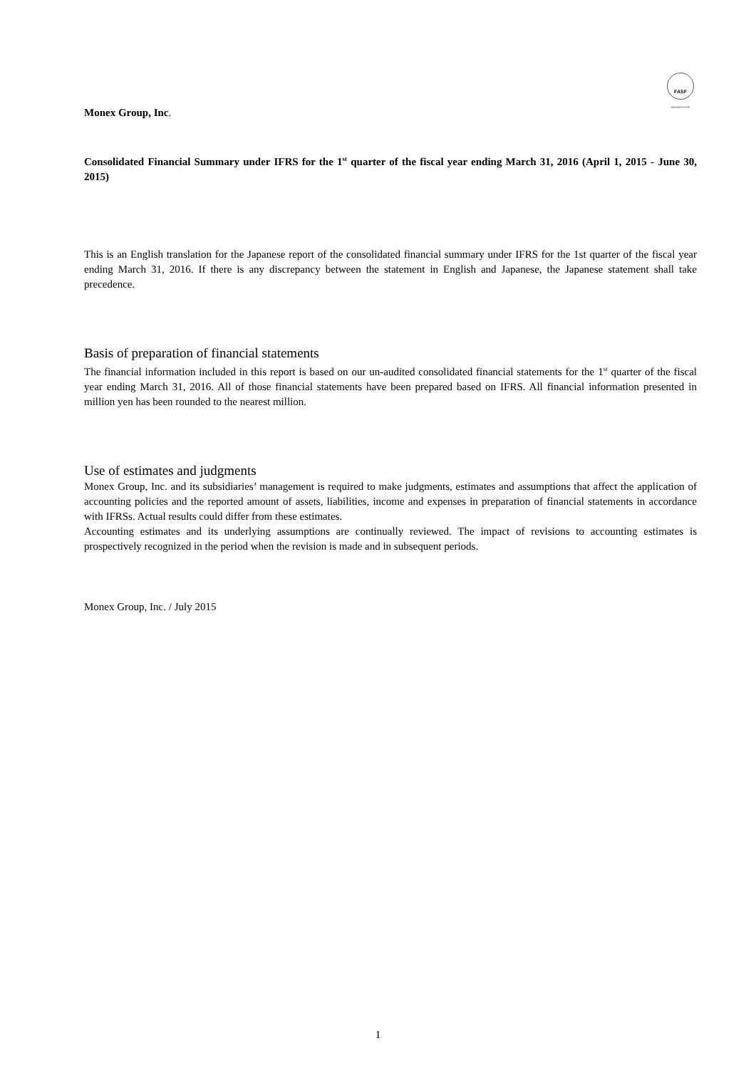FASF
MEMBERSHIP
Monex Group, Inc.
Consolidated Financial Summary under IFRS for the 1<sup>st</sup> quarter of the fiscal year ending March 31, 2016 (April 1, 2015 - June 30, 2015)
This is an English translation for the Japanese report of the consolidated financial summary under IFRS for the 1st quarter of the fiscal year ending March 31, 2016. If there is any discrepancy between the statement in English and Japanese, the Japanese statement shall take precedence.
Basis of preparation of financial statements
The financial information included in this report is based on our un-audited consolidated financial statements for the 1<sup>st</sup> quarter of the fiscal year ending March 31, 2016. All of those financial statements have been prepared based on IFRS. All financial information presented in million yen has been rounded to the nearest million.
Use of estimates and judgments
Monex Group, Inc. and its subsidiaries’ management is required to make judgments, estimates and assumptions that affect the application of accounting policies and the reported amount of assets, liabilities, income and expenses in preparation of financial statements in accordance with IFRSs. Actual results could differ from these estimates.
Accounting estimates and its underlying assumptions are continually reviewed. The impact of revisions to accounting estimates is prospectively recognized in the period when the revision is made and in subsequent periods.
Monex Group, Inc. / July 2015
1